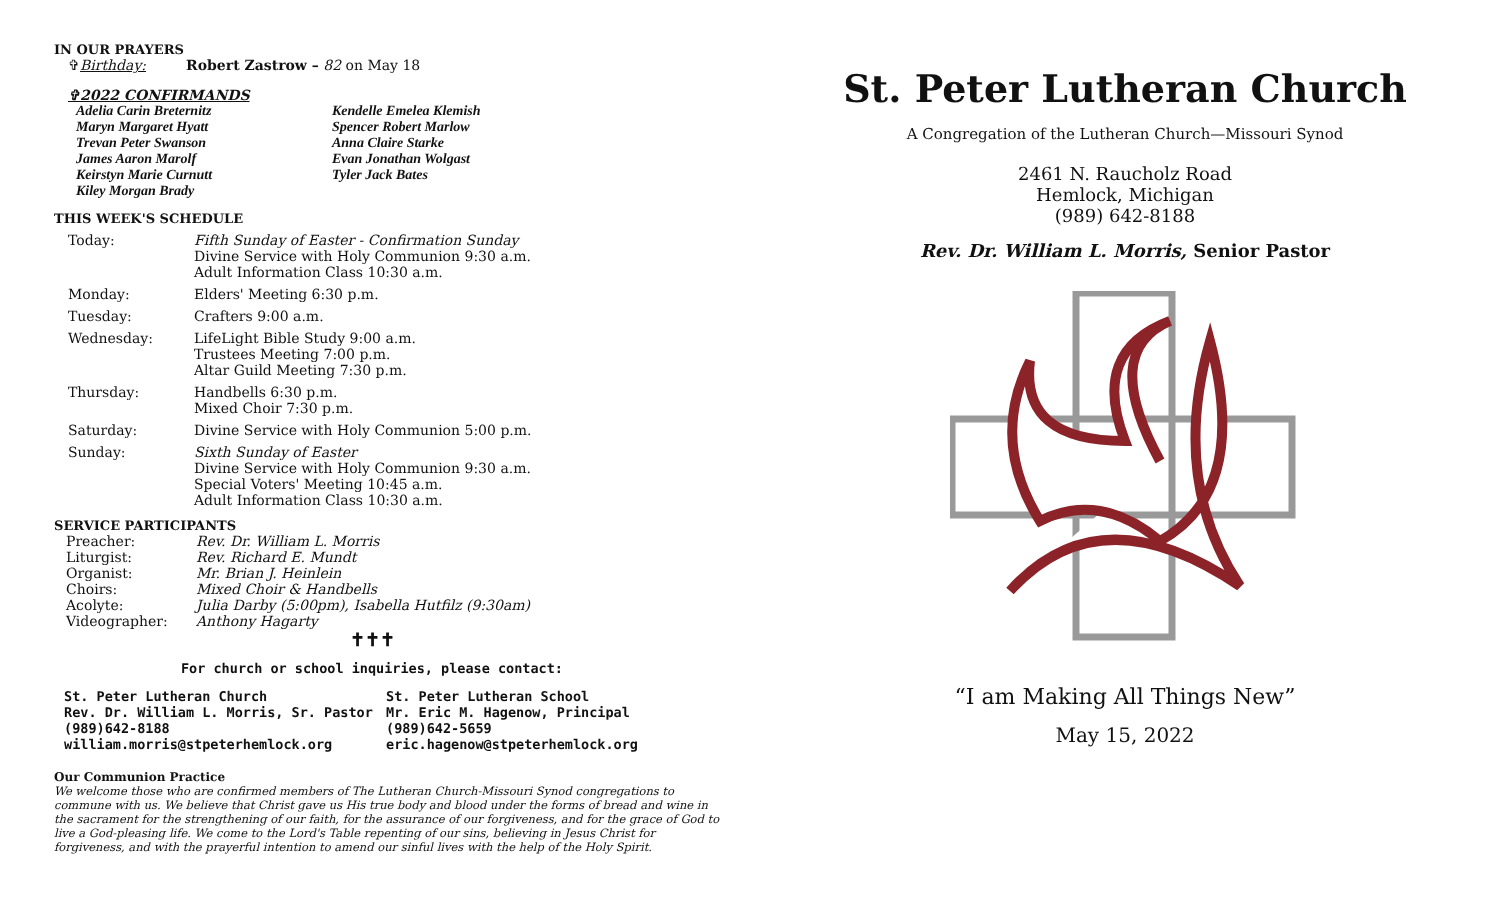IN OUR PRAYERS
✞Birthday: Robert Zastrow – 82 on May 18
✞2022 CONFIRMANDS
| Adelia Carin Breternitz | Kendelle Emelea Klemish |
| Maryn Margaret Hyatt | Spencer Robert Marlow |
| Trevan Peter Swanson | Anna Claire Starke |
| James Aaron Marolf | Evan Jonathan Wolgast |
| Keirstyn Marie Curnutt | Tyler Jack Bates |
| Kiley Morgan Brady | |
THIS WEEK'S SCHEDULE
| Today: | Fifth Sunday of Easter - Confirmation Sunday Divine Service with Holy Communion 9:30 a.m. Adult Information Class 10:30 a.m. |
| Monday: | Elders' Meeting 6:30 p.m. |
| Tuesday: | Crafters 9:00 a.m. |
| Wednesday: | LifeLight Bible Study 9:00 a.m. Trustees Meeting 7:00 p.m. Altar Guild Meeting 7:30 p.m. |
| Thursday: | Handbells 6:30 p.m. Mixed Choir 7:30 p.m. |
| Saturday: | Divine Service with Holy Communion 5:00 p.m. |
| Sunday: | Sixth Sunday of Easter Divine Service with Holy Communion 9:30 a.m. Special Voters' Meeting 10:45 a.m. Adult Information Class 10:30 a.m. |
SERVICE PARTICIPANTS
| Preacher: | Rev. Dr. William L. Morris |
| Liturgist: | Rev. Richard E. Mundt |
| Organist: | Mr. Brian J. Heinlein |
| Choirs: | Mixed Choir & Handbells |
| Acolyte: | Julia Darby (5:00pm), Isabella Hutfilz (9:30am) |
| Videographer: | Anthony Hagarty |
✝✝✝
For church or school inquiries, please contact:
| St. Peter Lutheran Church Rev. Dr. William L. Morris, Sr. Pastor (989)642-8188 william.morris@stpeterhemlock.org | St. Peter Lutheran School Mr. Eric M. Hagenow, Principal (989)642-5659 eric.hagenow@stpeterhemlock.org |
Our Communion Practice
We welcome those who are confirmed members of The Lutheran Church-Missouri Synod congregations to commune with us. We believe that Christ gave us His true body and blood under the forms of bread and wine in the sacrament for the strengthening of our faith, for the assurance of our forgiveness, and for the grace of God to live a God-pleasing life. We come to the Lord's Table repenting of our sins, believing in Jesus Christ for forgiveness, and with the prayerful intention to amend our sinful lives with the help of the Holy Spirit.
St. Peter Lutheran Church
A Congregation of the Lutheran Church—Missouri Synod
2461 N. Raucholz Road
Hemlock, Michigan
(989) 642-8188
Rev. Dr. William L. Morris, Senior Pastor
“I am Making All Things New”
May 15, 2022